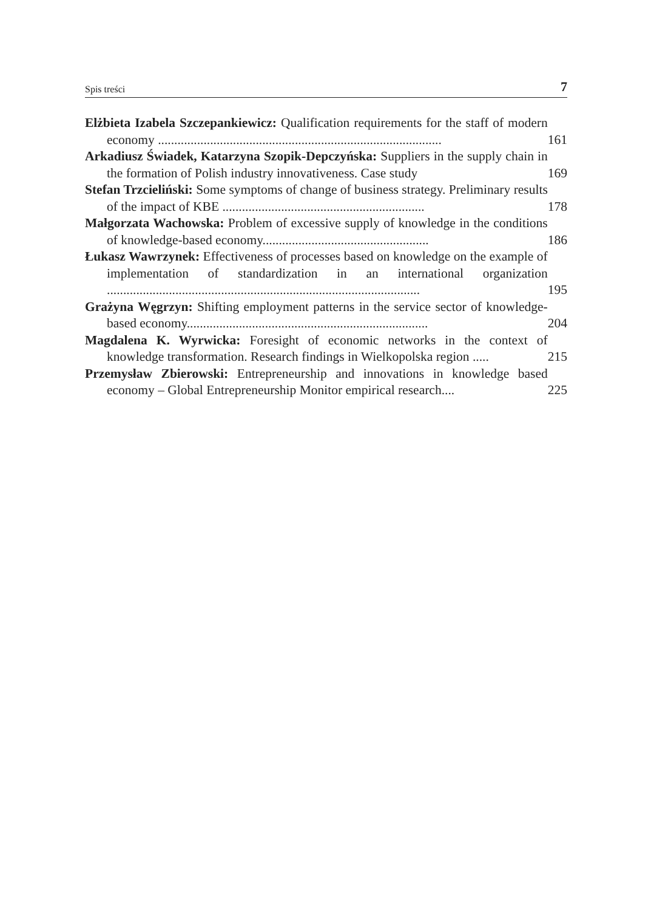Spis treści 7
Elżbieta Izabela Szczepankiewicz: Qualification requirements for the staff of modern economy .......................................................................................
161
Arkadiusz Świadek, Katarzyna Szopik-Depczyńska: Suppliers in the supply chain in the formation of Polish industry innovativeness. Case study
169
Stefan Trzcieliński: Some symptoms of change of business strategy. Preliminary results of the impact of KBE ..............................................................
178
Małgorzata Wachowska: Problem of excessive supply of knowledge in the conditions of knowledge-based economy...................................................
186
Łukasz Wawrzynek: Effectiveness of processes based on knowledge on the example of implementation of standardization in an international organization ................................................................................................
195
Grażyna Węgrzyn: Shifting employment patterns in the service sector of knowledge-based economy..........................................................................
204
Magdalena K. Wyrwicka: Foresight of economic networks in the context of knowledge transformation. Research findings in Wielkopolska region .....
215
Przemysław Zbierowski: Entrepreneurship and innovations in knowledge based economy – Global Entrepreneurship Monitor empirical research....
225